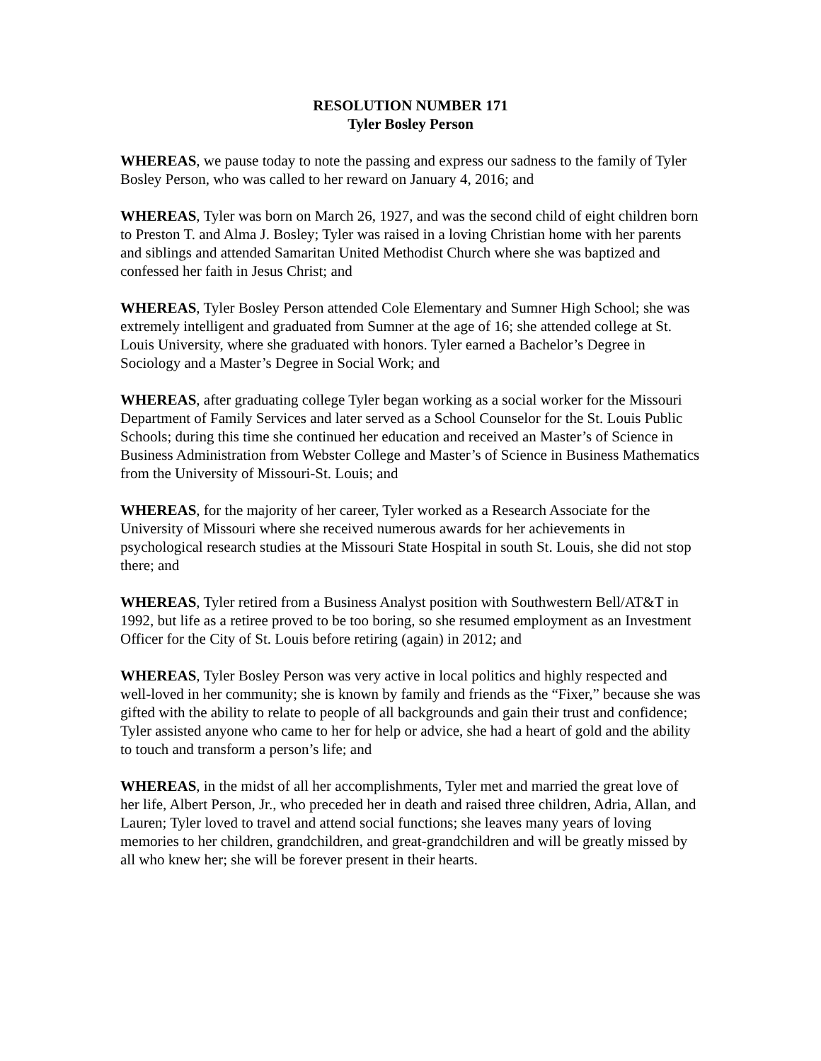RESOLUTION NUMBER 171
Tyler Bosley Person
WHEREAS, we pause today to note the passing and express our sadness to the family of Tyler Bosley Person, who was called to her reward on January 4, 2016; and
WHEREAS, Tyler was born on March 26, 1927, and was the second child of eight children born to Preston T. and Alma J. Bosley; Tyler was raised in a loving Christian home with her parents and siblings and attended Samaritan United Methodist Church where she was baptized and confessed her faith in Jesus Christ; and
WHEREAS, Tyler Bosley Person attended Cole Elementary and Sumner High School; she was extremely intelligent and graduated from Sumner at the age of 16; she attended college at St. Louis University, where she graduated with honors. Tyler earned a Bachelor’s Degree in Sociology and a Master’s Degree in Social Work; and
WHEREAS, after graduating college Tyler began working as a social worker for the Missouri Department of Family Services and later served as a School Counselor for the St. Louis Public Schools; during this time she continued her education and received an Master’s of Science in Business Administration from Webster College and Master’s of Science in Business Mathematics from the University of Missouri-St. Louis; and
WHEREAS, for the majority of her career, Tyler worked as a Research Associate for the University of Missouri where she received numerous awards for her achievements in psychological research studies at the Missouri State Hospital in south St. Louis, she did not stop there; and
WHEREAS, Tyler retired from a Business Analyst position with Southwestern Bell/AT&T in 1992, but life as a retiree proved to be too boring, so she resumed employment as an Investment Officer for the City of St. Louis before retiring (again) in 2012; and
WHEREAS, Tyler Bosley Person was very active in local politics and highly respected and well-loved in her community; she is known by family and friends as the “Fixer,” because she was gifted with the ability to relate to people of all backgrounds and gain their trust and confidence; Tyler assisted anyone who came to her for help or advice, she had a heart of gold and the ability to touch and transform a person’s life; and
WHEREAS, in the midst of all her accomplishments, Tyler met and married the great love of her life, Albert Person, Jr., who preceded her in death and raised three children, Adria, Allan, and Lauren; Tyler loved to travel and attend social functions; she leaves many years of loving memories to her children, grandchildren, and great-grandchildren and will be greatly missed by all who knew her; she will be forever present in their hearts.